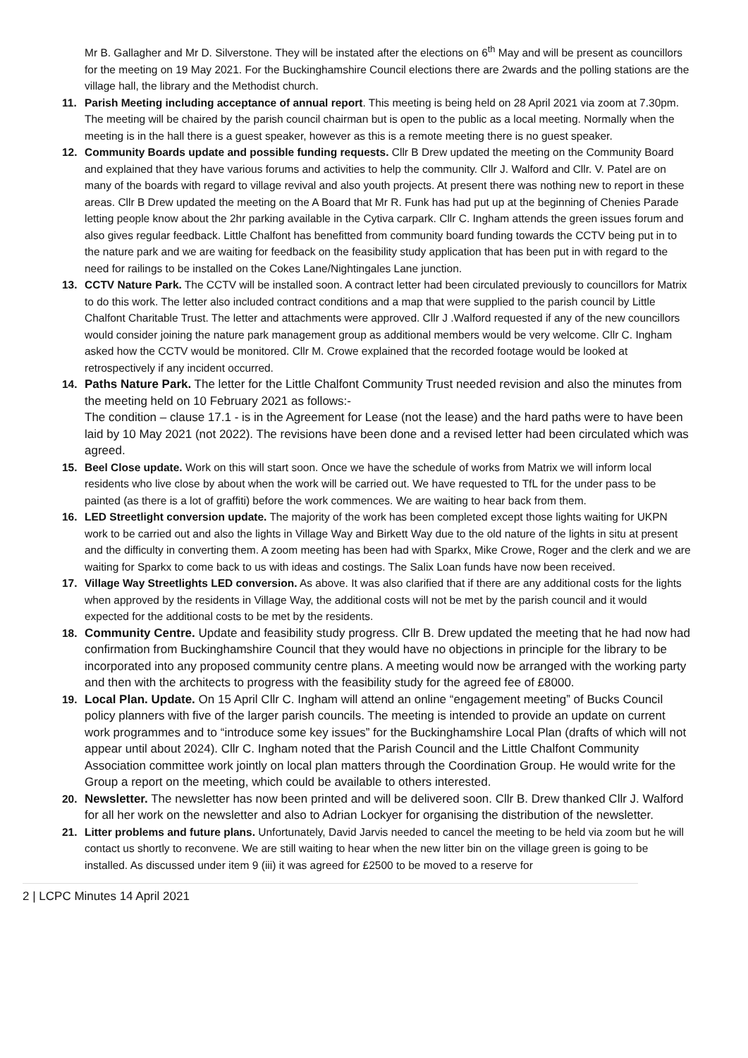Mr B. Gallagher and Mr D. Silverstone. They will be instated after the elections on 6<sup>th</sup> May and will be present as councillors for the meeting on 19 May 2021. For the Buckinghamshire Council elections there are 2wards and the polling stations are the village hall, the library and the Methodist church.
11. Parish Meeting including acceptance of annual report. This meeting is being held on 28 April 2021 via zoom at 7.30pm. The meeting will be chaired by the parish council chairman but is open to the public as a local meeting. Normally when the meeting is in the hall there is a guest speaker, however as this is a remote meeting there is no guest speaker.
12. Community Boards update and possible funding requests. Cllr B Drew updated the meeting on the Community Board and explained that they have various forums and activities to help the community. Cllr J. Walford and Cllr. V. Patel are on many of the boards with regard to village revival and also youth projects. At present there was nothing new to report in these areas. Cllr B Drew updated the meeting on the A Board that Mr R. Funk has had put up at the beginning of Chenies Parade letting people know about the 2hr parking available in the Cytiva carpark. Cllr C. Ingham attends the green issues forum and also gives regular feedback. Little Chalfont has benefitted from community board funding towards the CCTV being put in to the nature park and we are waiting for feedback on the feasibility study application that has been put in with regard to the need for railings to be installed on the Cokes Lane/Nightingales Lane junction.
13. CCTV Nature Park. The CCTV will be installed soon. A contract letter had been circulated previously to councillors for Matrix to do this work. The letter also included contract conditions and a map that were supplied to the parish council by Little Chalfont Charitable Trust. The letter and attachments were approved. Cllr J .Walford requested if any of the new councillors would consider joining the nature park management group as additional members would be very welcome. Cllr C. Ingham asked how the CCTV would be monitored. Cllr M. Crowe explained that the recorded footage would be looked at retrospectively if any incident occurred.
14. Paths Nature Park. The letter for the Little Chalfont Community Trust needed revision and also the minutes from the meeting held on 10 February 2021 as follows:-
The condition – clause 17.1 - is in the Agreement for Lease (not the lease) and the hard paths were to have been laid by 10 May 2021 (not 2022). The revisions have been done and a revised letter had been circulated which was agreed.
15. Beel Close update. Work on this will start soon. Once we have the schedule of works from Matrix we will inform local residents who live close by about when the work will be carried out. We have requested to TfL for the under pass to be painted (as there is a lot of graffiti) before the work commences. We are waiting to hear back from them.
16. LED Streetlight conversion update. The majority of the work has been completed except those lights waiting for UKPN work to be carried out and also the lights in Village Way and Birkett Way due to the old nature of the lights in situ at present and the difficulty in converting them. A zoom meeting has been had with Sparkx, Mike Crowe, Roger and the clerk and we are waiting for Sparkx to come back to us with ideas and costings. The Salix Loan funds have now been received.
17. Village Way Streetlights LED conversion. As above. It was also clarified that if there are any additional costs for the lights when approved by the residents in Village Way, the additional costs will not be met by the parish council and it would expected for the additional costs to be met by the residents.
18. Community Centre. Update and feasibility study progress. Cllr B. Drew updated the meeting that he had now had confirmation from Buckinghamshire Council that they would have no objections in principle for the library to be incorporated into any proposed community centre plans. A meeting would now be arranged with the working party and then with the architects to progress with the feasibility study for the agreed fee of £8000.
19. Local Plan. Update. On 15 April Cllr C. Ingham will attend an online “engagement meeting” of Bucks Council policy planners with five of the larger parish councils. The meeting is intended to provide an update on current work programmes and to “introduce some key issues” for the Buckinghamshire Local Plan (drafts of which will not appear until about 2024). Cllr C. Ingham noted that the Parish Council and the Little Chalfont Community Association committee work jointly on local plan matters through the Coordination Group. He would write for the Group a report on the meeting, which could be available to others interested.
20. Newsletter. The newsletter has now been printed and will be delivered soon. Cllr B. Drew thanked Cllr J. Walford for all her work on the newsletter and also to Adrian Lockyer for organising the distribution of the newsletter.
21. Litter problems and future plans. Unfortunately, David Jarvis needed to cancel the meeting to be held via zoom but he will contact us shortly to reconvene. We are still waiting to hear when the new litter bin on the village green is going to be installed. As discussed under item 9 (iii) it was agreed for £2500 to be moved to a reserve for
2 | LCPC Minutes 14 April 2021